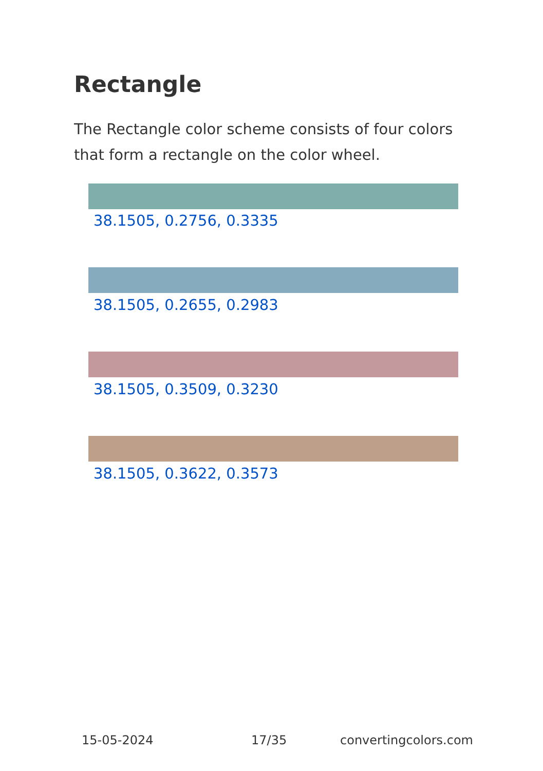Rectangle
The Rectangle color scheme consists of four colors that form a rectangle on the color wheel.
38.1505, 0.2756, 0.3335
38.1505, 0.2655, 0.2983
38.1505, 0.3509, 0.3230
38.1505, 0.3622, 0.3573
15-05-2024 17/35 convertingcolors.com